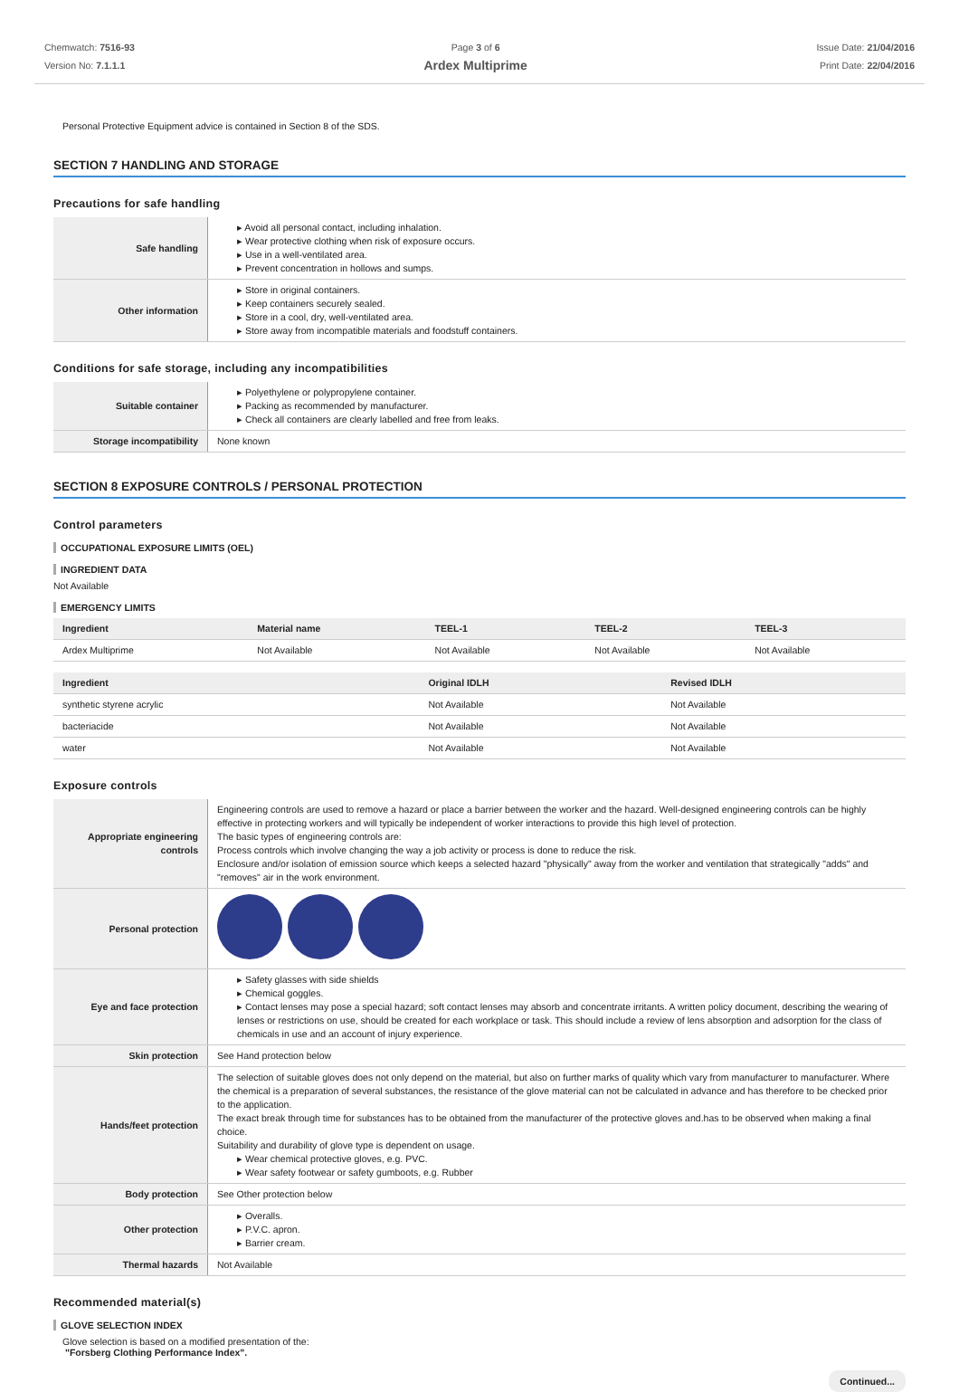Chemwatch: 7516-93
Version No: 7.1.1.1
Page 3 of 6
Ardex Multiprime
Issue Date: 21/04/2016
Print Date: 22/04/2016
Personal Protective Equipment advice is contained in Section 8 of the SDS.
SECTION 7 HANDLING AND STORAGE
Precautions for safe handling
| Safe handling | ▸ Avoid all personal contact, including inhalation. ▸ Wear protective clothing when risk of exposure occurs. ▸ Use in a well-ventilated area. ▸ Prevent concentration in hollows and sumps. |
| Other information | ▸ Store in original containers. ▸ Keep containers securely sealed. ▸ Store in a cool, dry, well-ventilated area. ▸ Store away from incompatible materials and foodstuff containers. |
Conditions for safe storage, including any incompatibilities
| Suitable container | ▸ Polyethylene or polypropylene container. ▸ Packing as recommended by manufacturer. ▸ Check all containers are clearly labelled and free from leaks. |
| Storage incompatibility | None known |
SECTION 8 EXPOSURE CONTROLS / PERSONAL PROTECTION
Control parameters
OCCUPATIONAL EXPOSURE LIMITS (OEL)
INGREDIENT DATA
Not Available
EMERGENCY LIMITS
| Ingredient | Material name | TEEL-1 | TEEL-2 | TEEL-3 |
| --- | --- | --- | --- | --- |
| Ardex Multiprime | Not Available | Not Available | Not Available | Not Available |
| Ingredient | Original IDLH | Revised IDLH |
| --- | --- | --- |
| synthetic styrene acrylic | Not Available | Not Available |
| bacteriacide | Not Available | Not Available |
| water | Not Available | Not Available |
Exposure controls
| Appropriate engineering controls | Engineering controls are used to remove a hazard or place a barrier between the worker and the hazard. Well-designed engineering controls can be highly effective in protecting workers and will typically be independent of worker interactions to provide this high level of protection. The basic types of engineering controls are: Process controls which involve changing the way a job activity or process is done to reduce the risk. Enclosure and/or isolation of emission source which keeps a selected hazard "physically" away from the worker and ventilation that strategically "adds" and "removes" air in the work environment. |
| Personal protection | |
| Eye and face protection | ▸ Safety glasses with side shields ▸ Chemical goggles. ▸ Contact lenses may pose a special hazard; soft contact lenses may absorb and concentrate irritants. A written policy document, describing the wearing of lenses or restrictions on use, should be created for each workplace or task. This should include a review of lens absorption and adsorption for the class of chemicals in use and an account of injury experience. |
| Skin protection | See Hand protection below |
| Hands/feet protection | The selection of suitable gloves does not only depend on the material, but also on further marks of quality which vary from manufacturer to manufacturer. Where the chemical is a preparation of several substances, the resistance of the glove material can not be calculated in advance and has therefore to be checked prior to the application. The exact break through time for substances has to be obtained from the manufacturer of the protective gloves and.has to be observed when making a final choice. Suitability and durability of glove type is dependent on usage. ▸ Wear chemical protective gloves, e.g. PVC. ▸ Wear safety footwear or safety gumboots, e.g. Rubber |
| Body protection | See Other protection below |
| Other protection | ▸ Overalls. ▸ P.V.C. apron. ▸ Barrier cream. |
| Thermal hazards | Not Available |
Recommended material(s)
GLOVE SELECTION INDEX
Glove selection is based on a modified presentation of the:
"Forsberg Clothing Performance Index".
Continued...